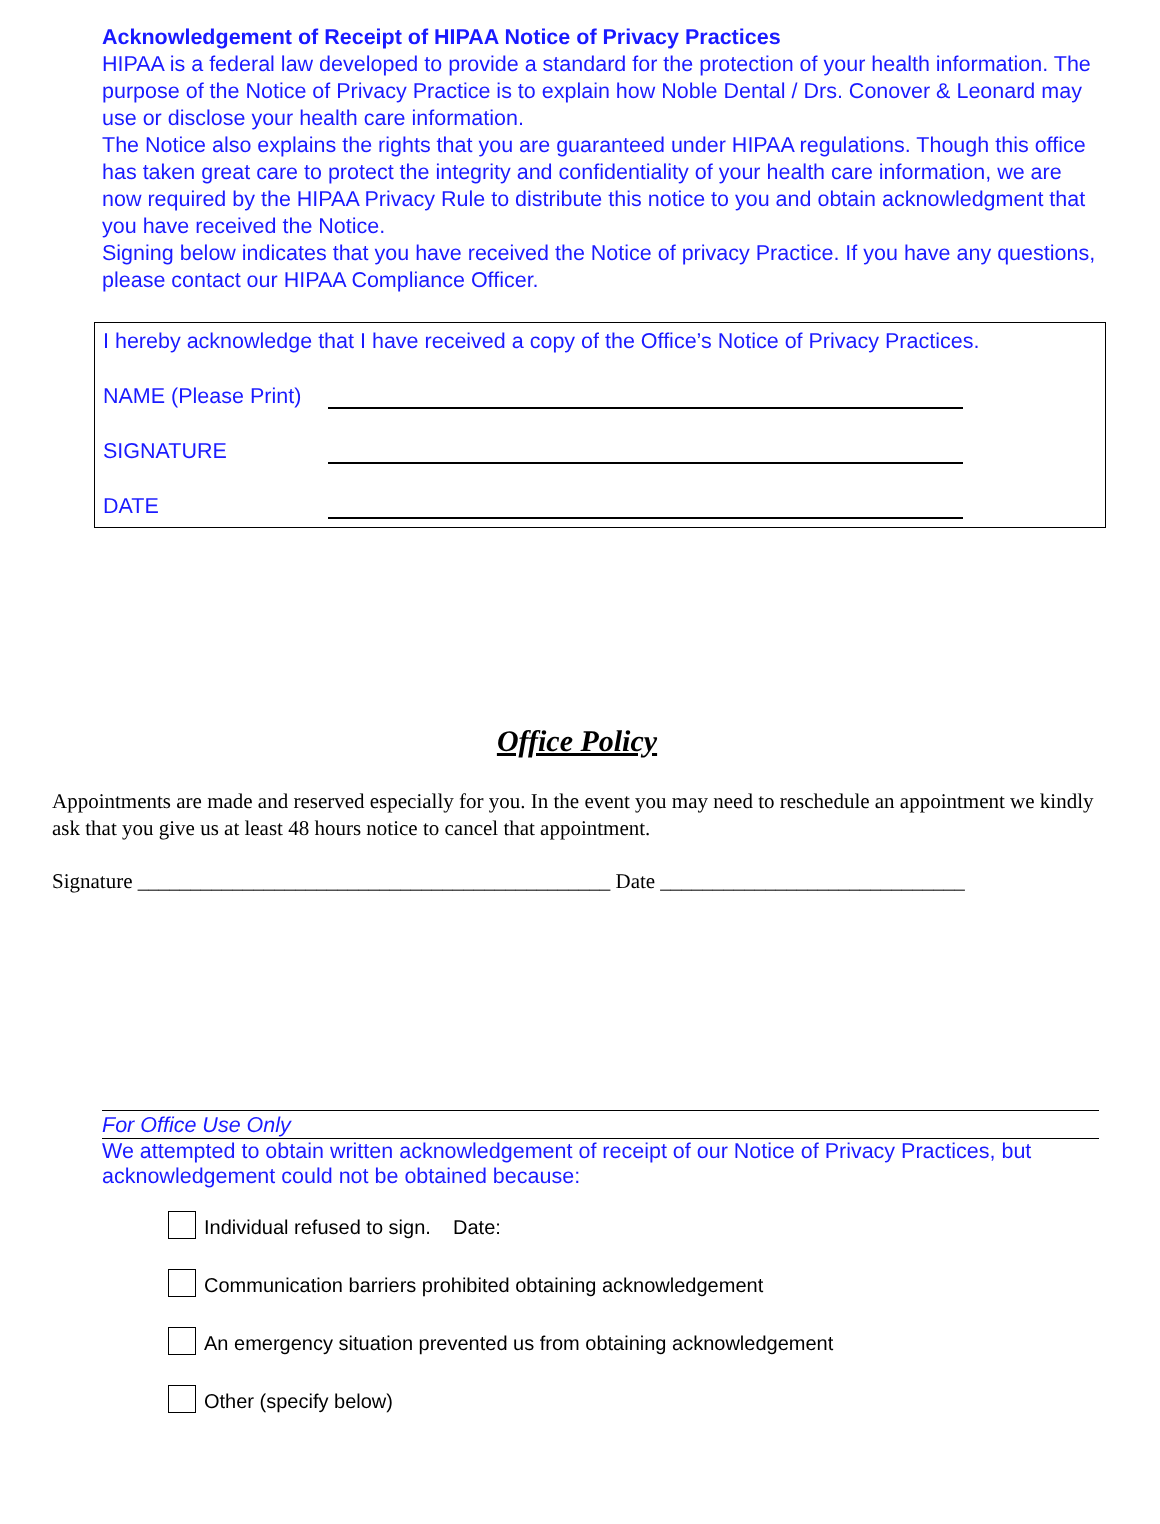Acknowledgement of Receipt of HIPAA Notice of Privacy Practices
HIPAA is a federal law developed to provide a standard for the protection of your health information. The purpose of the Notice of Privacy Practice is to explain how Noble Dental / Drs. Conover & Leonard may use or disclose your health care information.
The Notice also explains the rights that you are guaranteed under HIPAA regulations. Though this office has taken great care to protect the integrity and confidentiality of your health care information, we are now required by the HIPAA Privacy Rule to distribute this notice to you and obtain acknowledgment that you have received the Notice.
Signing below indicates that you have received the Notice of privacy Practice. If you have any questions, please contact our HIPAA Compliance Officer.
I hereby acknowledge that I have received a copy of the Office’s Notice of Privacy Practices.
NAME (Please Print)
SIGNATURE
DATE
Office Policy
Appointments are made and reserved especially for you. In the event you may need to reschedule an appointment we kindly ask that you give us at least 48 hours notice to cancel that appointment.
Signature _____________________________________________ Date _____________________________
For Office Use Only
We attempted to obtain written acknowledgement of receipt of our Notice of Privacy Practices, but acknowledgement could not be obtained because:
Individual refused to sign. Date:
Communication barriers prohibited obtaining acknowledgement
An emergency situation prevented us from obtaining acknowledgement
Other (specify below)